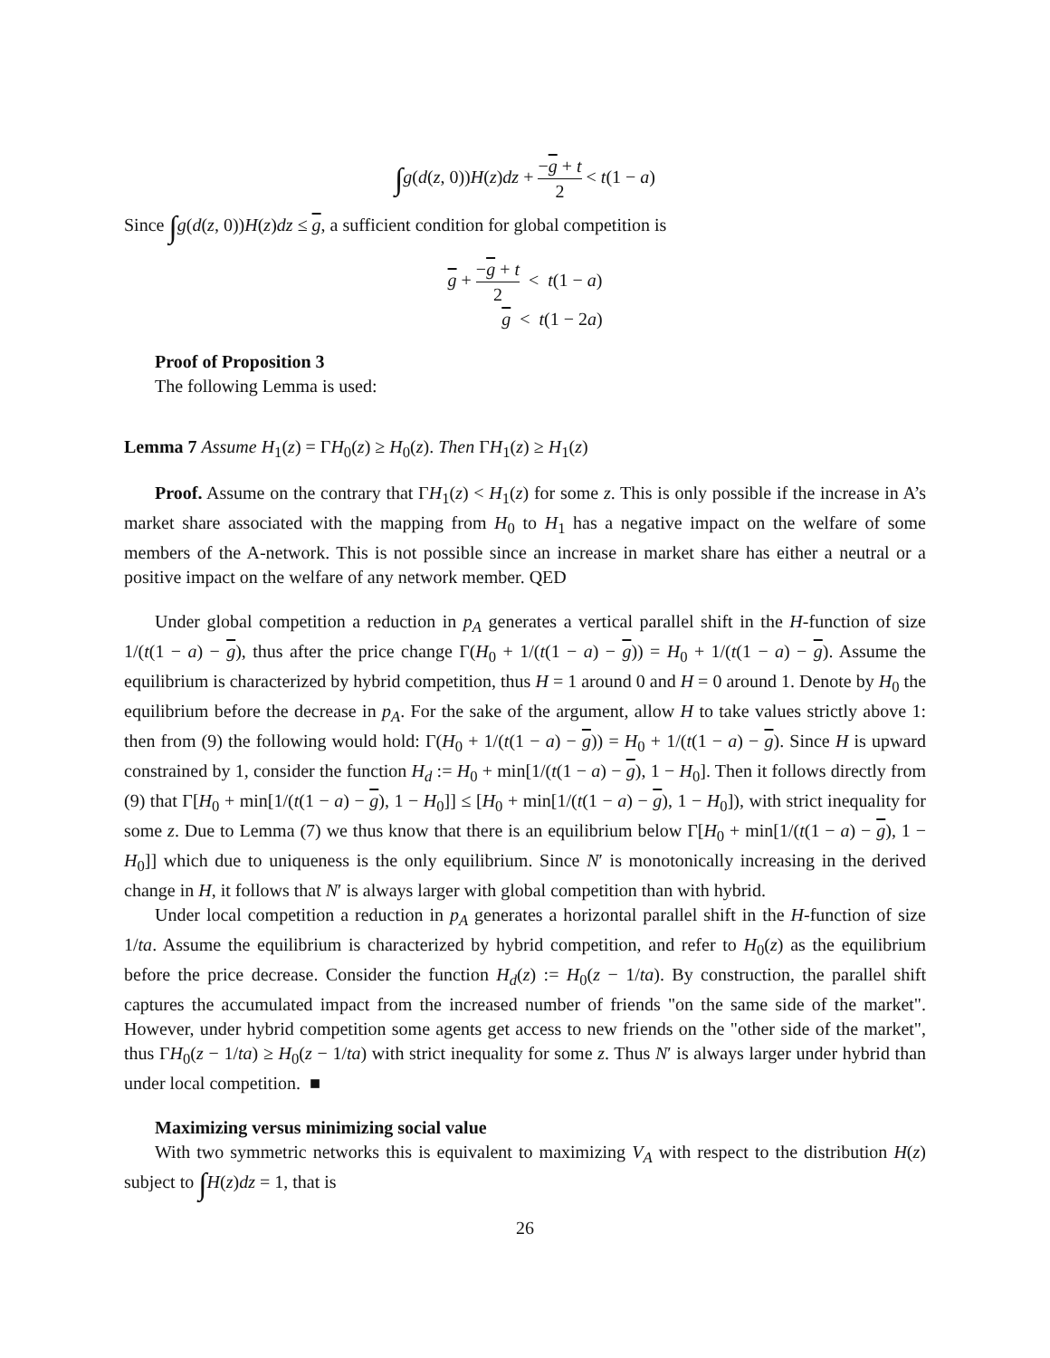∫g(d(z, 0))H(z)dz + −g + t 2 < t(1 − a)
Since ∫g(d(z, 0))H(z)dz ≤ g, a sufficient condition for global competition is
g + −g + t 2 < t(1 − a)
g < t(1 − 2a)
Proof of Proposition 3
The following Lemma is used:
Lemma 7 Assume H<sub>1</sub>(z) = ΓH<sub>0</sub>(z) ≥ H<sub>0</sub>(z). Then ΓH<sub>1</sub>(z) ≥ H<sub>1</sub>(z)
Proof. Assume on the contrary that ΓH<sub>1</sub>(z) < H<sub>1</sub>(z) for some z. This is only possible if the increase in A’s market share associated with the mapping from H<sub>0</sub> to H<sub>1</sub> has a negative impact on the welfare of some members of the A-network. This is not possible since an increase in market share has either a neutral or a positive impact on the welfare of any network member. QED
Under global competition a reduction in p<sub>A</sub> generates a vertical parallel shift in the H-function of size 1/(t(1 − a) − g), thus after the price change Γ(H<sub>0</sub> + 1/(t(1 − a) − g)) = H<sub>0</sub> + 1/(t(1 − a) − g). Assume the equilibrium is characterized by hybrid competition, thus H = 1 around 0 and H = 0 around 1. Denote by H<sub>0</sub> the equilibrium before the decrease in p<sub>A</sub>. For the sake of the argument, allow H to take values strictly above 1: then from (9) the following would hold: Γ(H<sub>0</sub> + 1/(t(1 − a) − g)) = H<sub>0</sub> + 1/(t(1 − a) − g). Since H is upward constrained by 1, consider the function H<sub>d</sub> := H<sub>0</sub> + min[1/(t(1 − a) − g), 1 − H<sub>0</sub>]. Then it follows directly from (9) that Γ[H<sub>0</sub> + min[1/(t(1 − a) − g), 1 − H<sub>0</sub>]] ≤ [H<sub>0</sub> + min[1/(t(1 − a) − g), 1 − H<sub>0</sub>]), with strict inequality for some z. Due to Lemma (7) we thus know that there is an equilibrium below Γ[H<sub>0</sub> + min[1/(t(1 − a) − g), 1 − H<sub>0</sub>]] which due to uniqueness is the only equilibrium. Since N′ is monotonically increasing in the derived change in H, it follows that N′ is always larger with global competition than with hybrid.
Under local competition a reduction in p<sub>A</sub> generates a horizontal parallel shift in the H-function of size 1/ta. Assume the equilibrium is characterized by hybrid competition, and refer to H<sub>0</sub>(z) as the equilibrium before the price decrease. Consider the function H<sub>d</sub>(z) := H<sub>0</sub>(z − 1/ta). By construction, the parallel shift captures the accumulated impact from the increased number of friends "on the same side of the market". However, under hybrid competition some agents get access to new friends on the "other side of the market", thus ΓH<sub>0</sub>(z − 1/ta) ≥ H<sub>0</sub>(z − 1/ta) with strict inequality for some z. Thus N′ is always larger under hybrid than under local competition. ■
Maximizing versus minimizing social value
With two symmetric networks this is equivalent to maximizing V<sub>A</sub> with respect to the distribution H(z) subject to ∫H(z)dz = 1, that is
26